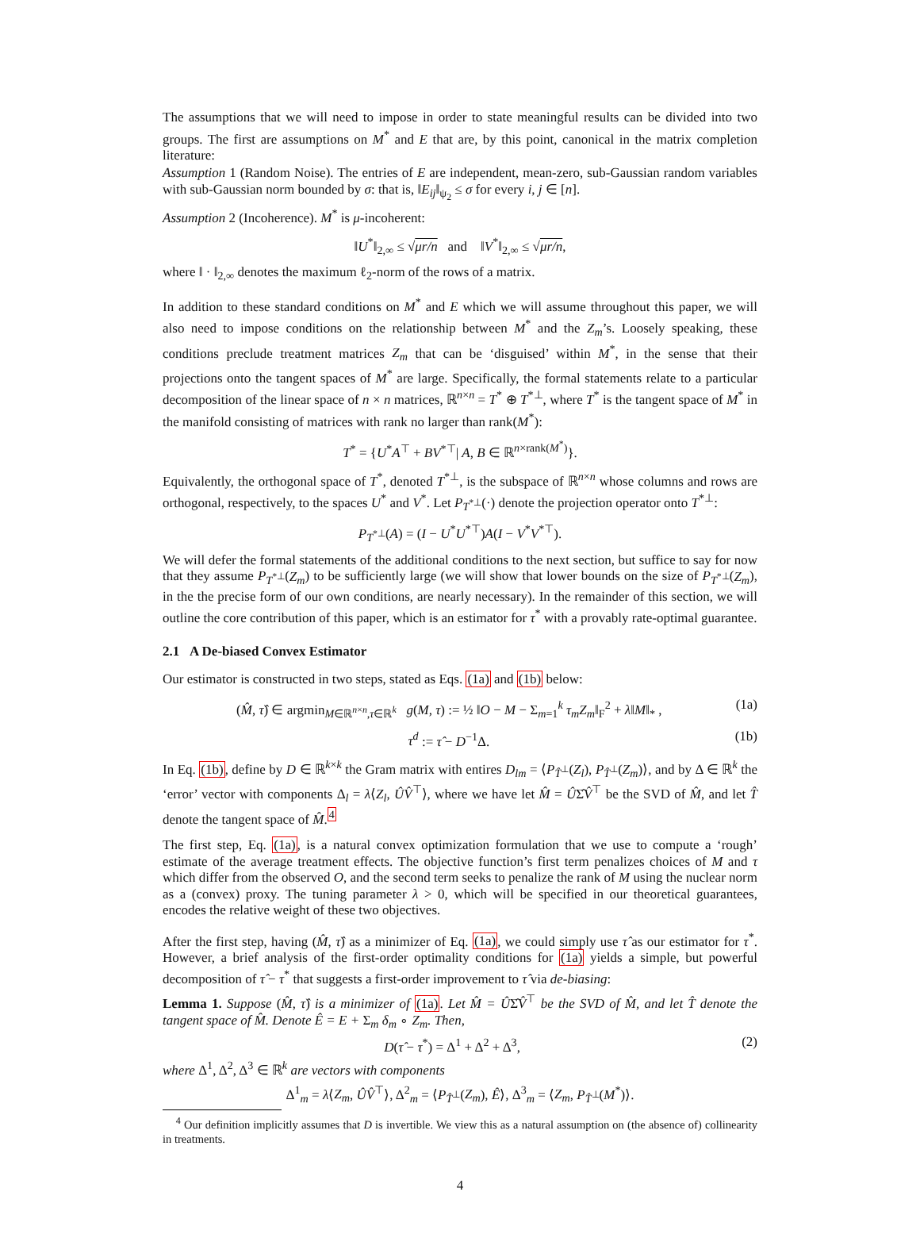The assumptions that we will need to impose in order to state meaningful results can be divided into two groups. The first are assumptions on M<sup>*</sup> and E that are, by this point, canonical in the matrix completion literature:
Assumption 1 (Random Noise). The entries of E are independent, mean-zero, sub-Gaussian random variables with sub-Gaussian norm bounded by σ: that is, ‖E<sub>ij</sub>‖<sub>ψ<sub>2</sub></sub> ≤ σ for every i, j ∈ [n].
Assumption 2 (Incoherence). M<sup>*</sup> is μ-incoherent:
‖U<sup>*</sup>‖<sub>2,∞</sub> ≤ √μr/n and ‖V<sup>*</sup>‖<sub>2,∞</sub> ≤ √μr/n,
where ‖ · ‖<sub>2,∞</sub> denotes the maximum ℓ<sub>2</sub>-norm of the rows of a matrix.
In addition to these standard conditions on M<sup>*</sup> and E which we will assume throughout this paper, we will also need to impose conditions on the relationship between M<sup>*</sup> and the Z<sub>m</sub>’s. Loosely speaking, these conditions preclude treatment matrices Z<sub>m</sub> that can be ‘disguised’ within M<sup>*</sup>, in the sense that their projections onto the tangent spaces of M<sup>*</sup> are large. Specifically, the formal statements relate to a particular decomposition of the linear space of n × n matrices, ℝ<sup>n×n</sup> = T<sup>*</sup> ⊕ T<sup>*⊥</sup>, where T<sup>*</sup> is the tangent space of M<sup>*</sup> in the manifold consisting of matrices with rank no larger than rank(M<sup>*</sup>):
T<sup>*</sup> = {U<sup>*</sup>A<sup>⊤</sup> + BV<sup>*⊤</sup>| A, B ∈ ℝ<sup>n×rank(M<sup>*</sup>)</sup>}.
Equivalently, the orthogonal space of T<sup>*</sup>, denoted T<sup>*⊥</sup>, is the subspace of ℝ<sup>n×n</sup> whose columns and rows are orthogonal, respectively, to the spaces U<sup>*</sup> and V<sup>*</sup>. Let P<sub>T<sup>*⊥</sup></sub>(·) denote the projection operator onto T<sup>*⊥</sup>:
P<sub>T<sup>*⊥</sup></sub>(A) = (I − U<sup>*</sup>U<sup>*⊤</sup>)A(I − V<sup>*</sup>V<sup>*⊤</sup>).
We will defer the formal statements of the additional conditions to the next section, but suffice to say for now that they assume P<sub>T<sup>*⊥</sup></sub>(Z<sub>m</sub>) to be sufficiently large (we will show that lower bounds on the size of P<sub>T<sup>*⊥</sup></sub>(Z<sub>m</sub>), in the the precise form of our own conditions, are nearly necessary). In the remainder of this section, we will outline the core contribution of this paper, which is an estimator for τ<sup>*</sup> with a provably rate-optimal guarantee.
2.1 A De-biased Convex Estimator
Our estimator is constructed in two steps, stated as Eqs. (1a) and (1b) below:
(M̂, τ̂) ∈ argmin<sub>M∈ℝ<sup>n×n</sup>,τ∈ℝ<sup>k</sup></sub> g(M, τ) := ½ ‖O − M − Σ<sub>m=1</sub><sup>k</sup> τ<sub>m</sub>Z<sub>m</sub>‖<sub>F</sub><sup>2</sup> + λ‖M‖<sub>*</sub> , (1a)
τ<sup>d</sup> := τ̂ − D<sup>−1</sup>Δ. (1b)
In Eq. (1b), define by D ∈ ℝ<sup>k×k</sup> the Gram matrix with entires D<sub>lm</sub> = ⟨P<sub>T̂<sup>⊥</sup></sub>(Z<sub>l</sub>), P<sub>T̂<sup>⊥</sup></sub>(Z<sub>m</sub>)⟩, and by Δ ∈ ℝ<sup>k</sup> the ‘error’ vector with components Δ<sub>l</sub> = λ⟨Z<sub>l</sub>, ÛV̂<sup>⊤</sup>⟩, where we have let M̂ = ÛΣ̂V̂<sup>⊤</sup> be the SVD of M̂, and let T̂ denote the tangent space of M̂.<sup>4</sup>
The first step, Eq. (1a), is a natural convex optimization formulation that we use to compute a ‘rough’ estimate of the average treatment effects. The objective function’s first term penalizes choices of M and τ which differ from the observed O, and the second term seeks to penalize the rank of M using the nuclear norm as a (convex) proxy. The tuning parameter λ > 0, which will be specified in our theoretical guarantees, encodes the relative weight of these two objectives.
After the first step, having (M̂, τ̂) as a minimizer of Eq. (1a), we could simply use τ̂ as our estimator for τ<sup>*</sup>. However, a brief analysis of the first-order optimality conditions for (1a) yields a simple, but powerful decomposition of τ̂ − τ<sup>*</sup> that suggests a first-order improvement to τ̂ via de-biasing:
Lemma 1. Suppose (M̂, τ̂) is a minimizer of (1a). Let M̂ = ÛΣ̂V̂<sup>⊤</sup> be the SVD of M̂, and let T̂ denote the tangent space of M̂. Denote Ê = E + Σ<sub>m</sub> δ<sub>m</sub> ∘ Z<sub>m</sub>. Then,
D(τ̂ − τ<sup>*</sup>) = Δ<sup>1</sup> + Δ<sup>2</sup> + Δ<sup>3</sup>, (2)
where Δ<sup>1</sup>, Δ<sup>2</sup>, Δ<sup>3</sup> ∈ ℝ<sup>k</sup> are vectors with components
Δ<sup>1</sup><sub>m</sub> = λ⟨Z<sub>m</sub>, ÛV̂<sup>⊤</sup>⟩, Δ<sup>2</sup><sub>m</sub> = ⟨P<sub>T̂<sup>⊥</sup></sub>(Z<sub>m</sub>), Ê⟩, Δ<sup>3</sup><sub>m</sub> = ⟨Z<sub>m</sub>, P<sub>T̂<sup>⊥</sup></sub>(M<sup>*</sup>)⟩.
<sup>4</sup> Our definition implicitly assumes that D is invertible. We view this as a natural assumption on (the absence of) collinearity in treatments.
4